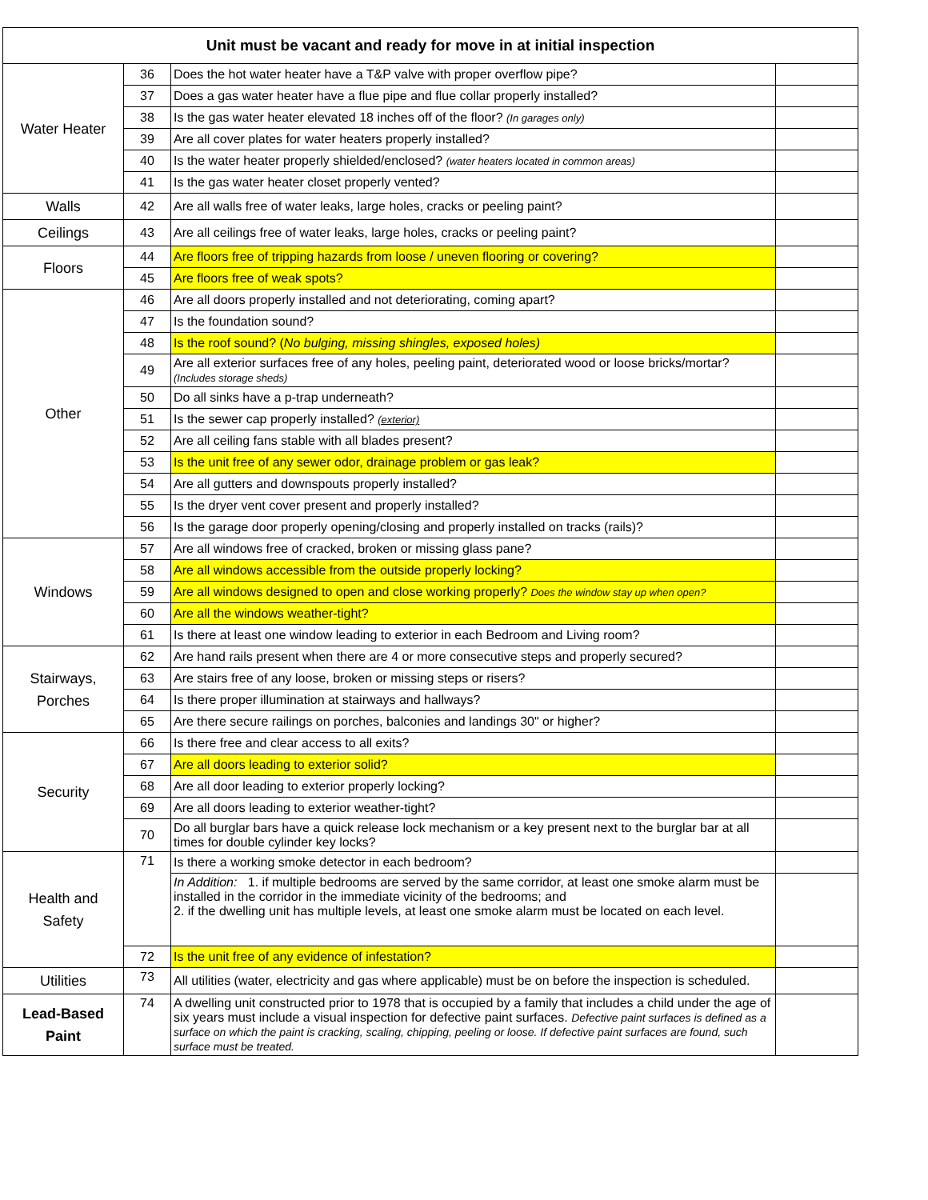| Unit must be vacant and ready for move in at initial inspection | | | |
| --- | --- | --- | --- |
| Water Heater | 36 | Does the hot water heater have a T&P valve with proper overflow pipe? | |
| | 37 | Does a gas water heater have a flue pipe and flue collar properly installed? | |
| | 38 | Is the gas water heater elevated 18 inches off of the floor? (In garages only) | |
| | 39 | Are all cover plates for water heaters properly installed? | |
| | 40 | Is the water heater properly shielded/enclosed? (water heaters located in common areas) | |
| | 41 | Is the gas water heater closet properly vented? | |
| Walls | 42 | Are all walls free of water leaks, large holes, cracks or peeling paint? | |
| Ceilings | 43 | Are all ceilings free of water leaks, large holes, cracks or peeling paint? | |
| Floors | 44 | Are floors free of tripping hazards from loose / uneven flooring or covering? | |
| | 45 | Are floors free of weak spots? | |
| Other | 46 | Are all doors properly installed and not deteriorating, coming apart? | |
| | 47 | Is the foundation sound? | |
| | 48 | Is the roof sound? ( No bulging, missing shingles, exposed holes) | |
| | 49 | Are all exterior surfaces free of any holes, peeling paint, deteriorated wood or loose bricks/mortar? (Includes storage sheds) | |
| | 50 | Do all sinks have a p-trap underneath? | |
| | 51 | Is the sewer cap properly installed? (exterior) | |
| | 52 | Are all ceiling fans stable with all blades present? | |
| | 53 | Is the unit free of any sewer odor, drainage problem or gas leak? | |
| | 54 | Are all gutters and downspouts properly installed? | |
| | 55 | Is the dryer vent cover present and properly installed? | |
| | 56 | Is the garage door properly opening/closing and properly installed on tracks (rails)? | |
| Windows | 57 | Are all windows free of cracked, broken or missing glass pane? | |
| | 58 | Are all windows accessible from the outside properly locking? | |
| | 59 | Are all windows designed to open and close working properly? Does the window stay up when open? | |
| | 60 | Are all the windows weather-tight? | |
| | 61 | Is there at least one window leading to exterior in each Bedroom and Living room? | |
| Stairways, Porches | 62 | Are hand rails present when there are 4 or more consecutive steps and properly secured? | |
| | 63 | Are stairs free of any loose, broken or missing steps or risers? | |
| | 64 | Is there proper illumination at stairways and hallways? | |
| | 65 | Are there secure railings on porches, balconies and landings 30" or higher? | |
| Security | 66 | Is there free and clear access to all exits? | |
| | 67 | Are all doors leading to exterior solid? | |
| | 68 | Are all door leading to exterior properly locking? | |
| | 69 | Are all doors leading to exterior weather-tight? | |
| | 70 | Do all burglar bars have a quick release lock mechanism or a key present next to the burglar bar at all times for double cylinder key locks? | |
| Health and Safety | 71 | Is there a working smoke detector in each bedroom? | |
| | | In Addition: 1. if multiple bedrooms are served by the same corridor, at least one smoke alarm must be installed in the corridor in the immediate vicinity of the bedrooms; and 2. if the dwelling unit has multiple levels, at least one smoke alarm must be located on each level. | |
| | 72 | Is the unit free of any evidence of infestation? | |
| Utilities | 73 | All utilities (water, electricity and gas where applicable) must be on before the inspection is scheduled. | |
| Lead-Based Paint | 74 | A dwelling unit constructed prior to 1978 that is occupied by a family that includes a child under the age of six years must include a visual inspection for defective paint surfaces. Defective paint surfaces is defined as a surface on which the paint is cracking, scaling, chipping, peeling or loose. If defective paint surfaces are found, such surface must be treated. | |